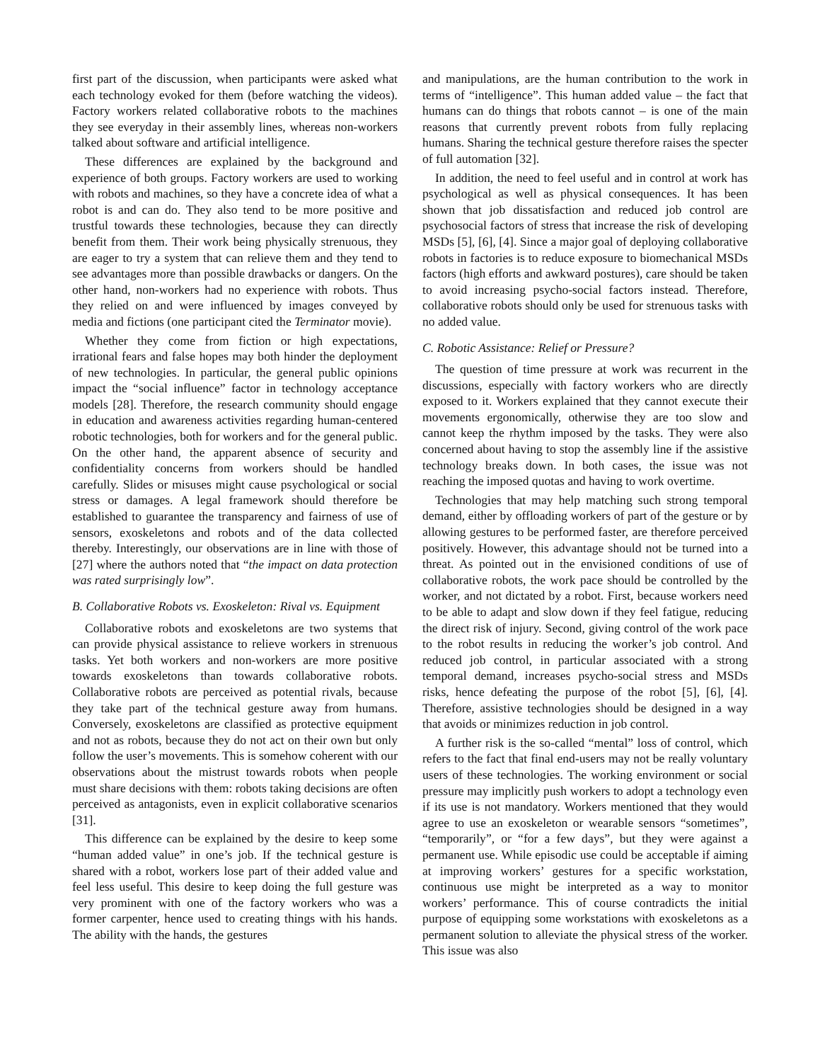first part of the discussion, when participants were asked what each technology evoked for them (before watching the videos). Factory workers related collaborative robots to the machines they see everyday in their assembly lines, whereas non-workers talked about software and artificial intelligence.
These differences are explained by the background and experience of both groups. Factory workers are used to working with robots and machines, so they have a concrete idea of what a robot is and can do. They also tend to be more positive and trustful towards these technologies, because they can directly benefit from them. Their work being physically strenuous, they are eager to try a system that can relieve them and they tend to see advantages more than possible drawbacks or dangers. On the other hand, non-workers had no experience with robots. Thus they relied on and were influenced by images conveyed by media and fictions (one participant cited the Terminator movie).
Whether they come from fiction or high expectations, irrational fears and false hopes may both hinder the deployment of new technologies. In particular, the general public opinions impact the “social influence” factor in technology acceptance models [28]. Therefore, the research community should engage in education and awareness activities regarding human-centered robotic technologies, both for workers and for the general public. On the other hand, the apparent absence of security and confidentiality concerns from workers should be handled carefully. Slides or misuses might cause psychological or social stress or damages. A legal framework should therefore be established to guarantee the transparency and fairness of use of sensors, exoskeletons and robots and of the data collected thereby. Interestingly, our observations are in line with those of [27] where the authors noted that “the impact on data protection was rated surprisingly low”.
B. Collaborative Robots vs. Exoskeleton: Rival vs. Equipment
Collaborative robots and exoskeletons are two systems that can provide physical assistance to relieve workers in strenuous tasks. Yet both workers and non-workers are more positive towards exoskeletons than towards collaborative robots. Collaborative robots are perceived as potential rivals, because they take part of the technical gesture away from humans. Conversely, exoskeletons are classified as protective equipment and not as robots, because they do not act on their own but only follow the user’s movements. This is somehow coherent with our observations about the mistrust towards robots when people must share decisions with them: robots taking decisions are often perceived as antagonists, even in explicit collaborative scenarios [31].
This difference can be explained by the desire to keep some “human added value” in one’s job. If the technical gesture is shared with a robot, workers lose part of their added value and feel less useful. This desire to keep doing the full gesture was very prominent with one of the factory workers who was a former carpenter, hence used to creating things with his hands. The ability with the hands, the gestures
and manipulations, are the human contribution to the work in terms of “intelligence”. This human added value – the fact that humans can do things that robots cannot – is one of the main reasons that currently prevent robots from fully replacing humans. Sharing the technical gesture therefore raises the specter of full automation [32].
In addition, the need to feel useful and in control at work has psychological as well as physical consequences. It has been shown that job dissatisfaction and reduced job control are psychosocial factors of stress that increase the risk of developing MSDs [5], [6], [4]. Since a major goal of deploying collaborative robots in factories is to reduce exposure to biomechanical MSDs factors (high efforts and awkward postures), care should be taken to avoid increasing psycho-social factors instead. Therefore, collaborative robots should only be used for strenuous tasks with no added value.
C. Robotic Assistance: Relief or Pressure?
The question of time pressure at work was recurrent in the discussions, especially with factory workers who are directly exposed to it. Workers explained that they cannot execute their movements ergonomically, otherwise they are too slow and cannot keep the rhythm imposed by the tasks. They were also concerned about having to stop the assembly line if the assistive technology breaks down. In both cases, the issue was not reaching the imposed quotas and having to work overtime.
Technologies that may help matching such strong temporal demand, either by offloading workers of part of the gesture or by allowing gestures to be performed faster, are therefore perceived positively. However, this advantage should not be turned into a threat. As pointed out in the envisioned conditions of use of collaborative robots, the work pace should be controlled by the worker, and not dictated by a robot. First, because workers need to be able to adapt and slow down if they feel fatigue, reducing the direct risk of injury. Second, giving control of the work pace to the robot results in reducing the worker’s job control. And reduced job control, in particular associated with a strong temporal demand, increases psycho-social stress and MSDs risks, hence defeating the purpose of the robot [5], [6], [4]. Therefore, assistive technologies should be designed in a way that avoids or minimizes reduction in job control.
A further risk is the so-called “mental” loss of control, which refers to the fact that final end-users may not be really voluntary users of these technologies. The working environment or social pressure may implicitly push workers to adopt a technology even if its use is not mandatory. Workers mentioned that they would agree to use an exoskeleton or wearable sensors “sometimes”, “temporarily”, or “for a few days”, but they were against a permanent use. While episodic use could be acceptable if aiming at improving workers’ gestures for a specific workstation, continuous use might be interpreted as a way to monitor workers’ performance. This of course contradicts the initial purpose of equipping some workstations with exoskeletons as a permanent solution to alleviate the physical stress of the worker. This issue was also